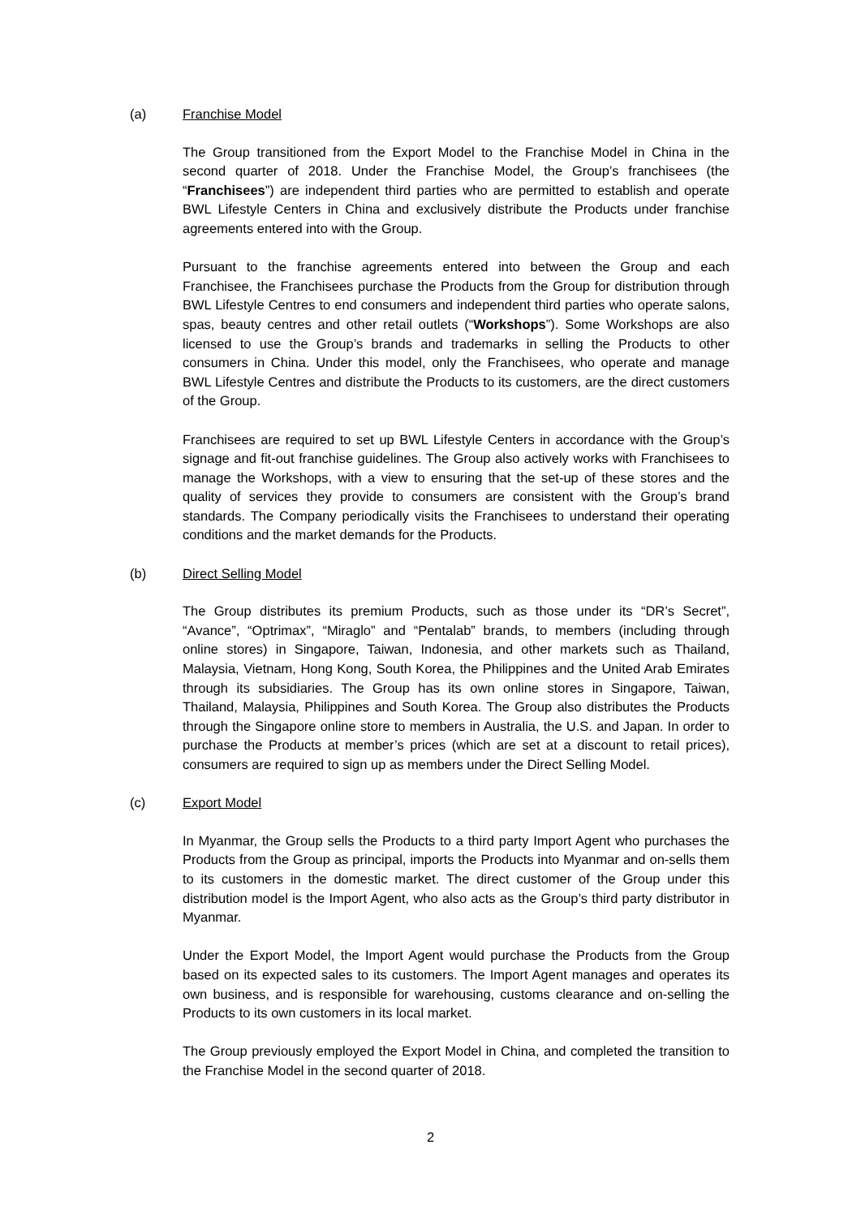(a) Franchise Model
The Group transitioned from the Export Model to the Franchise Model in China in the second quarter of 2018. Under the Franchise Model, the Group’s franchisees (the “Franchisees”) are independent third parties who are permitted to establish and operate BWL Lifestyle Centers in China and exclusively distribute the Products under franchise agreements entered into with the Group.
Pursuant to the franchise agreements entered into between the Group and each Franchisee, the Franchisees purchase the Products from the Group for distribution through BWL Lifestyle Centres to end consumers and independent third parties who operate salons, spas, beauty centres and other retail outlets (“Workshops”). Some Workshops are also licensed to use the Group’s brands and trademarks in selling the Products to other consumers in China. Under this model, only the Franchisees, who operate and manage BWL Lifestyle Centres and distribute the Products to its customers, are the direct customers of the Group.
Franchisees are required to set up BWL Lifestyle Centers in accordance with the Group’s signage and fit-out franchise guidelines. The Group also actively works with Franchisees to manage the Workshops, with a view to ensuring that the set-up of these stores and the quality of services they provide to consumers are consistent with the Group’s brand standards. The Company periodically visits the Franchisees to understand their operating conditions and the market demands for the Products.
(b) Direct Selling Model
The Group distributes its premium Products, such as those under its “DR’s Secret”, “Avance”, “Optrimax”, “Miraglo” and “Pentalab” brands, to members (including through online stores) in Singapore, Taiwan, Indonesia, and other markets such as Thailand, Malaysia, Vietnam, Hong Kong, South Korea, the Philippines and the United Arab Emirates through its subsidiaries. The Group has its own online stores in Singapore, Taiwan, Thailand, Malaysia, Philippines and South Korea. The Group also distributes the Products through the Singapore online store to members in Australia, the U.S. and Japan. In order to purchase the Products at member’s prices (which are set at a discount to retail prices), consumers are required to sign up as members under the Direct Selling Model.
(c) Export Model
In Myanmar, the Group sells the Products to a third party Import Agent who purchases the Products from the Group as principal, imports the Products into Myanmar and on-sells them to its customers in the domestic market. The direct customer of the Group under this distribution model is the Import Agent, who also acts as the Group’s third party distributor in Myanmar.
Under the Export Model, the Import Agent would purchase the Products from the Group based on its expected sales to its customers. The Import Agent manages and operates its own business, and is responsible for warehousing, customs clearance and on-selling the Products to its own customers in its local market.
The Group previously employed the Export Model in China, and completed the transition to the Franchise Model in the second quarter of 2018.
2